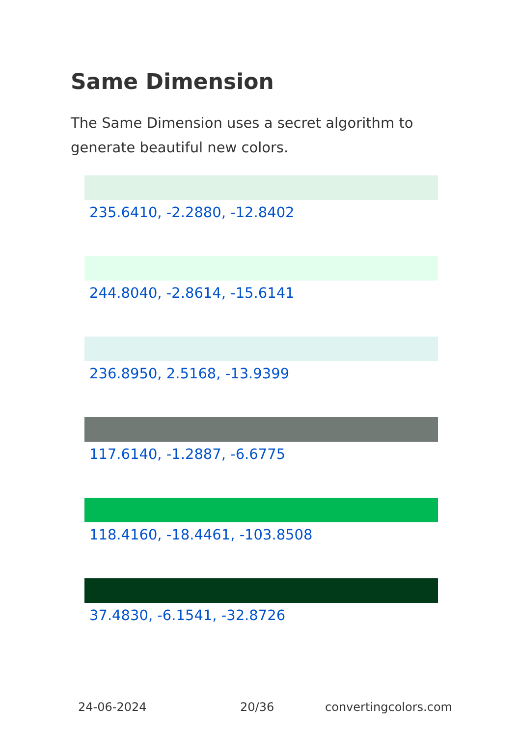Same Dimension
The Same Dimension uses a secret algorithm to generate beautiful new colors.
235.6410, -2.2880, -12.8402
244.8040, -2.8614, -15.6141
236.8950, 2.5168, -13.9399
117.6140, -1.2887, -6.6775
118.4160, -18.4461, -103.8508
37.4830, -6.1541, -32.8726
24-06-2024 20/36 convertingcolors.com